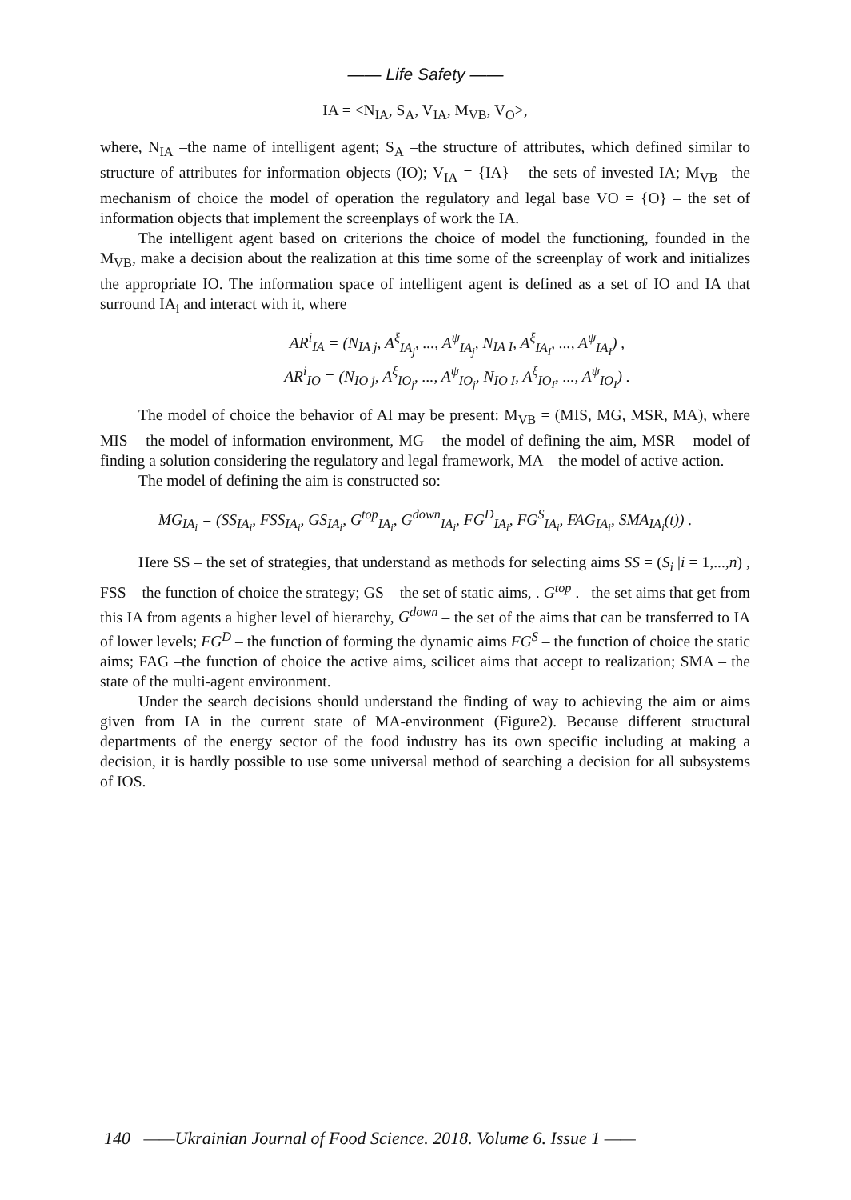—— Life Safety ——
IA = <N<sub>IA</sub>, S<sub>A</sub>, V<sub>IA</sub>, M<sub>VB</sub>, V<sub>O</sub>>,
where, N<sub>IA</sub> –the name of intelligent agent; S<sub>A</sub> –the structure of attributes, which defined similar to structure of attributes for information objects (IO); V<sub>IA</sub> = {IA} – the sets of invested IA; M<sub>VB</sub> –the mechanism of choice the model of operation the regulatory and legal base VO = {O} – the set of information objects that implement the screenplays of work the IA.
The intelligent agent based on criterions the choice of model the functioning, founded in the M<sub>VB</sub>, make a decision about the realization at this time some of the screenplay of work and initializes the appropriate IO. The information space of intelligent agent is defined as a set of IO and IA that surround IA<sub>i</sub> and interact with it, where
AR<sup>i</sup><sub>IA</sub> = (N<sub>IA j</sub>, A<sup>ξ</sup><sub>IA<sub>j</sub></sub>, ..., A<sup>ψ</sup><sub>IA<sub>j</sub></sub>, N<sub>IA I</sub>, A<sup>ξ</sup><sub>IA<sub>I</sub></sub>, ..., A<sup>ψ</sup><sub>IA<sub>I</sub></sub>) ,
AR<sup>i</sup><sub>IO</sub> = (N<sub>IO j</sub>, A<sup>ξ</sup><sub>IO<sub>j</sub></sub>, ..., A<sup>ψ</sup><sub>IO<sub>j</sub></sub>, N<sub>IO I</sub>, A<sup>ξ</sup><sub>IO<sub>I</sub></sub>, ..., A<sup>ψ</sup><sub>IO<sub>I</sub></sub>) .
The model of choice the behavior of AI may be present: M<sub>VB</sub> = (MIS, MG, MSR, MA), where MIS – the model of information environment, MG – the model of defining the aim, MSR – model of finding a solution considering the regulatory and legal framework, MA – the model of active action.
The model of defining the aim is constructed so:
MG<sub>IA<sub>i</sub></sub> = (SS<sub>IA<sub>i</sub></sub>, FSS<sub>IA<sub>i</sub></sub>, GS<sub>IA<sub>i</sub></sub>, G<sup>top</sup><sub>IA<sub>i</sub></sub>, G<sup>down</sup><sub>IA<sub>i</sub></sub>, FG<sup>D</sup><sub>IA<sub>i</sub></sub>, FG<sup>S</sup><sub>IA<sub>i</sub></sub>, FAG<sub>IA<sub>i</sub></sub>, SMA<sub>IA<sub>i</sub></sub>(t)) .
Here SS – the set of strategies, that understand as methods for selecting aims SS = (S<sub>i</sub> |i = 1,...,n) , FSS – the function of choice the strategy; GS – the set of static aims, . G<sup>top</sup> . –the set aims that get from this IA from agents a higher level of hierarchy, G<sup>down</sup> – the set of the aims that can be transferred to IA of lower levels; FG<sup>D</sup> – the function of forming the dynamic aims FG<sup>S</sup> – the function of choice the static aims; FAG –the function of choice the active aims, scilicet aims that accept to realization; SMA – the state of the multi-agent environment.
Under the search decisions should understand the finding of way to achieving the aim or aims given from IA in the current state of MA-environment (Figure2). Because different structural departments of the energy sector of the food industry has its own specific including at making a decision, it is hardly possible to use some universal method of searching a decision for all subsystems of IOS.
140 ——Ukrainian Journal of Food Science. 2018. Volume 6. Issue 1 ——